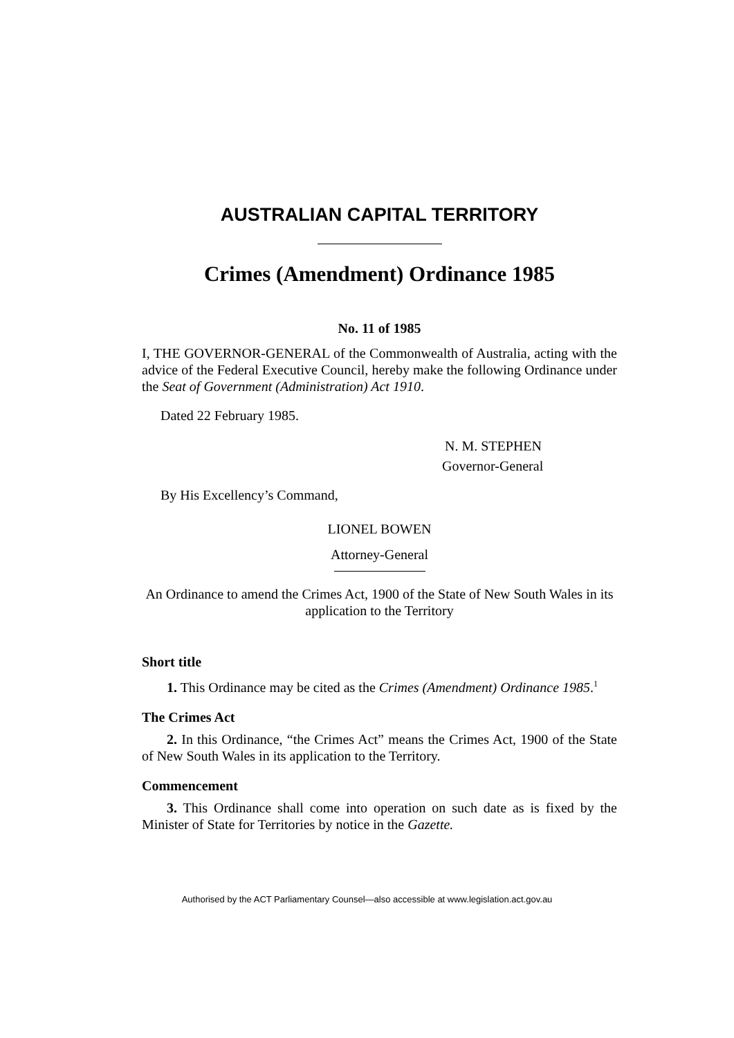AUSTRALIAN CAPITAL TERRITORY
Crimes (Amendment) Ordinance 1985
No. 11 of 1985
I, THE GOVERNOR-GENERAL of the Commonwealth of Australia, acting with the advice of the Federal Executive Council, hereby make the following Ordinance under the Seat of Government (Administration) Act 1910.
Dated 22 February 1985.
N. M. STEPHEN
Governor-General
By His Excellency’s Command,
LIONEL BOWEN
Attorney-General
An Ordinance to amend the Crimes Act, 1900 of the State of New South Wales in its application to the Territory
Short title
1. This Ordinance may be cited as the Crimes (Amendment) Ordinance 1985.<sup>1</sup>
The Crimes Act
2. In this Ordinance, “the Crimes Act” means the Crimes Act, 1900 of the State of New South Wales in its application to the Territory.
Commencement
3. This Ordinance shall come into operation on such date as is fixed by the Minister of State for Territories by notice in the Gazette.
Authorised by the ACT Parliamentary Counsel—also accessible at www.legislation.act.gov.au